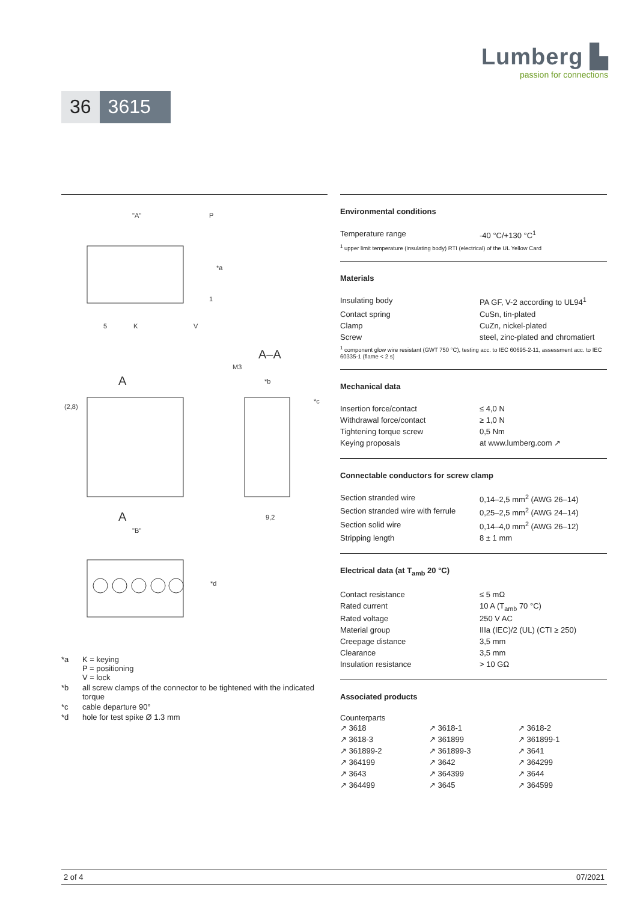Lumberg ▙
passion for connections
36 3615
"A"
P
*a
1
5
K
V
A–A
M3
*b
*c
A
(2,8)
A
"B"
9,2
*d
| *a | K = keying P = positioning V = lock |
| *b | all screw clamps of the connector to be tightened with the indicated torque |
| *c | cable departure 90° |
| *d | hole for test spike Ø 1.3 mm |
Environmental conditions
| Temperature range | -40 °C/+130 °C<sup>1</sup> |
<sup>1</sup> upper limit temperature (insulating body) RTI (electrical) of the UL Yellow Card
Materials
| Insulating body | PA GF, V-2 according to UL94<sup>1</sup> |
| Contact spring | CuSn, tin-plated |
| Clamp | CuZn, nickel-plated |
| Screw | steel, zinc-plated and chromatiert |
<sup>1</sup> component glow wire resistant (GWT 750 °C), testing acc. to IEC 60695-2-11, assessment acc. to IEC 60335-1 (flame < 2 s)
Mechanical data
| Insertion force/contact | ≤ 4,0 N |
| Withdrawal force/contact | ≥ 1,0 N |
| Tightening torque screw | 0,5 Nm |
| Keying proposals | at www.lumberg.com ↗ |
Connectable conductors for screw clamp
| Section stranded wire | 0,14–2,5 mm<sup>2</sup> (AWG 26–14) |
| Section stranded wire with ferrule | 0,25–2,5 mm<sup>2</sup> (AWG 24–14) |
| Section solid wire | 0,14–4,0 mm<sup>2</sup> (AWG 26–12) |
| Stripping length | 8 ± 1 mm |
Electrical data (at T<sub>amb</sub> 20 °C)
| Contact resistance | ≤ 5 mΩ |
| Rated current | 10 A (T<sub>amb</sub> 70 °C) |
| Rated voltage | 250 V AC |
| Material group | IIIa (IEC)/2 (UL) (CTI ≥ 250) |
| Creepage distance | 3,5 mm |
| Clearance | 3,5 mm |
| Insulation resistance | > 10 GΩ |
Associated products
Counterparts
| ↗ 3618 | ↗ 3618-1 | ↗ 3618-2 |
| ↗ 3618-3 | ↗ 361899 | ↗ 361899-1 |
| ↗ 361899-2 | ↗ 361899-3 | ↗ 3641 |
| ↗ 364199 | ↗ 3642 | ↗ 364299 |
| ↗ 3643 | ↗ 364399 | ↗ 3644 |
| ↗ 364499 | ↗ 3645 | ↗ 364599 |
2 of 4 07/2021